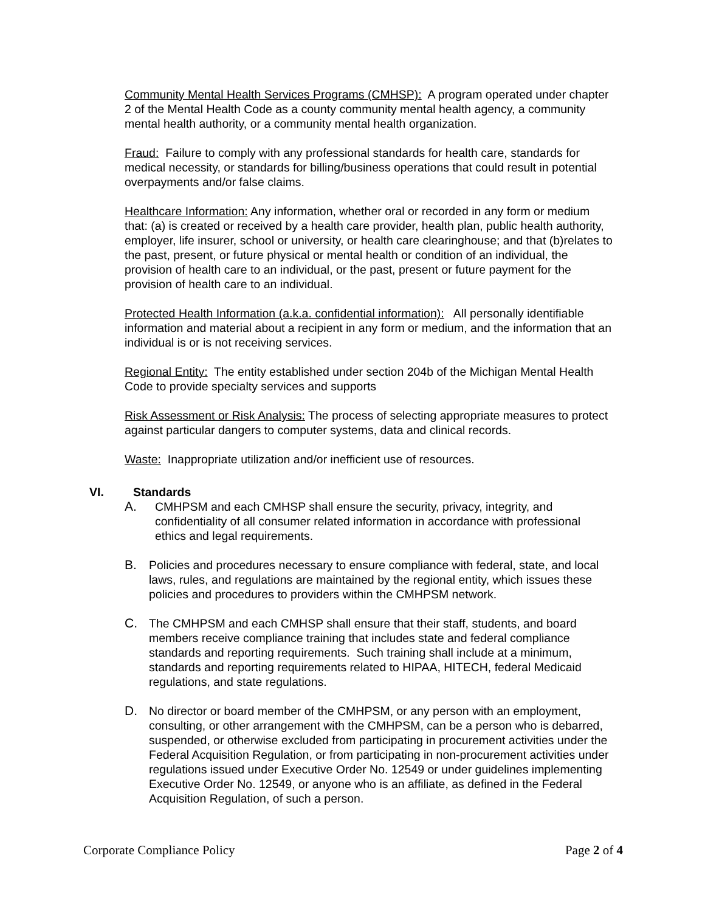Community Mental Health Services Programs (CMHSP): A program operated under chapter 2 of the Mental Health Code as a county community mental health agency, a community mental health authority, or a community mental health organization.
Fraud: Failure to comply with any professional standards for health care, standards for medical necessity, or standards for billing/business operations that could result in potential overpayments and/or false claims.
Healthcare Information: Any information, whether oral or recorded in any form or medium that: (a) is created or received by a health care provider, health plan, public health authority, employer, life insurer, school or university, or health care clearinghouse; and that (b)relates to the past, present, or future physical or mental health or condition of an individual, the provision of health care to an individual, or the past, present or future payment for the provision of health care to an individual.
Protected Health Information (a.k.a. confidential information): All personally identifiable information and material about a recipient in any form or medium, and the information that an individual is or is not receiving services.
Regional Entity: The entity established under section 204b of the Michigan Mental Health Code to provide specialty services and supports
Risk Assessment or Risk Analysis: The process of selecting appropriate measures to protect against particular dangers to computer systems, data and clinical records.
Waste: Inappropriate utilization and/or inefficient use of resources.
VI. Standards
A. CMHPSM and each CMHSP shall ensure the security, privacy, integrity, and confidentiality of all consumer related information in accordance with professional ethics and legal requirements.
B. Policies and procedures necessary to ensure compliance with federal, state, and local laws, rules, and regulations are maintained by the regional entity, which issues these policies and procedures to providers within the CMHPSM network.
C. The CMHPSM and each CMHSP shall ensure that their staff, students, and board members receive compliance training that includes state and federal compliance standards and reporting requirements. Such training shall include at a minimum, standards and reporting requirements related to HIPAA, HITECH, federal Medicaid regulations, and state regulations.
D. No director or board member of the CMHPSM, or any person with an employment, consulting, or other arrangement with the CMHPSM, can be a person who is debarred, suspended, or otherwise excluded from participating in procurement activities under the Federal Acquisition Regulation, or from participating in non-procurement activities under regulations issued under Executive Order No. 12549 or under guidelines implementing Executive Order No. 12549, or anyone who is an affiliate, as defined in the Federal Acquisition Regulation, of such a person.
Corporate Compliance Policy Page 2 of 4